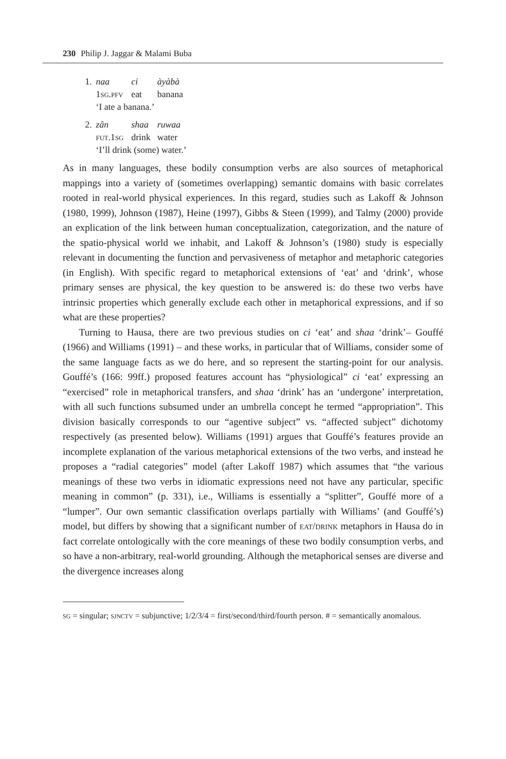230 Philip J. Jaggar & Malami Buba
| 1. | naa | ci | àyàbà |
| | 1 sg.pfv | eat | banana |
| | ‘I ate a banana.’ | | |
| 2. | zân | shaa | ruwaa |
| | fut .1 sg | drink | water |
| | ‘I’ll drink (some) water.’ | | |
As in many languages, these bodily consumption verbs are also sources of metaphorical mappings into a variety of (sometimes overlapping) semantic domains with basic correlates rooted in real-world physical experiences. In this regard, studies such as Lakoff & Johnson (1980, 1999), Johnson (1987), Heine (1997), Gibbs & Steen (1999), and Talmy (2000) provide an explication of the link between human conceptualization, categorization, and the nature of the spatio-physical world we inhabit, and Lakoff & Johnson’s (1980) study is especially relevant in documenting the function and pervasiveness of metaphor and metaphoric categories (in English). With specific regard to metaphorical extensions of ‘eat’ and ‘drink’, whose primary senses are physical, the key question to be answered is: do these two verbs have intrinsic properties which generally exclude each other in metaphorical expressions, and if so what are these properties?
Turning to Hausa, there are two previous studies on ci ‘eat’ and shaa ‘drink’– Gouffé (1966) and Williams (1991) – and these works, in particular that of Williams, consider some of the same language facts as we do here, and so represent the starting-point for our analysis. Gouffé’s (166: 99ff.) proposed features account has “physiological” ci ‘eat’ expressing an “exercised” role in metaphorical transfers, and shaa ‘drink’ has an ‘undergone’ interpretation, with all such functions subsumed under an umbrella concept he termed “appropriation”. This division basically corresponds to our “agentive subject” vs. “affected subject” dichotomy respectively (as presented below). Williams (1991) argues that Gouffé’s features provide an incomplete explanation of the various metaphorical extensions of the two verbs, and instead he proposes a “radial categories” model (after Lakoff 1987) which assumes that “the various meanings of these two verbs in idiomatic expressions need not have any particular, specific meaning in common” (p. 331), i.e., Williams is essentially a “splitter”, Gouffé more of a “lumper”. Our own semantic classification overlaps partially with Williams’ (and Gouffé’s) model, but differs by showing that a significant number of eat/drink metaphors in Hausa do in fact correlate ontologically with the core meanings of these two bodily consumption verbs, and so have a non-arbitrary, real-world grounding. Although the metaphorical senses are diverse and the divergence increases along
sg = singular; sjnctv = subjunctive; 1/2/3/4 = first/second/third/fourth person. # = semantically anomalous.